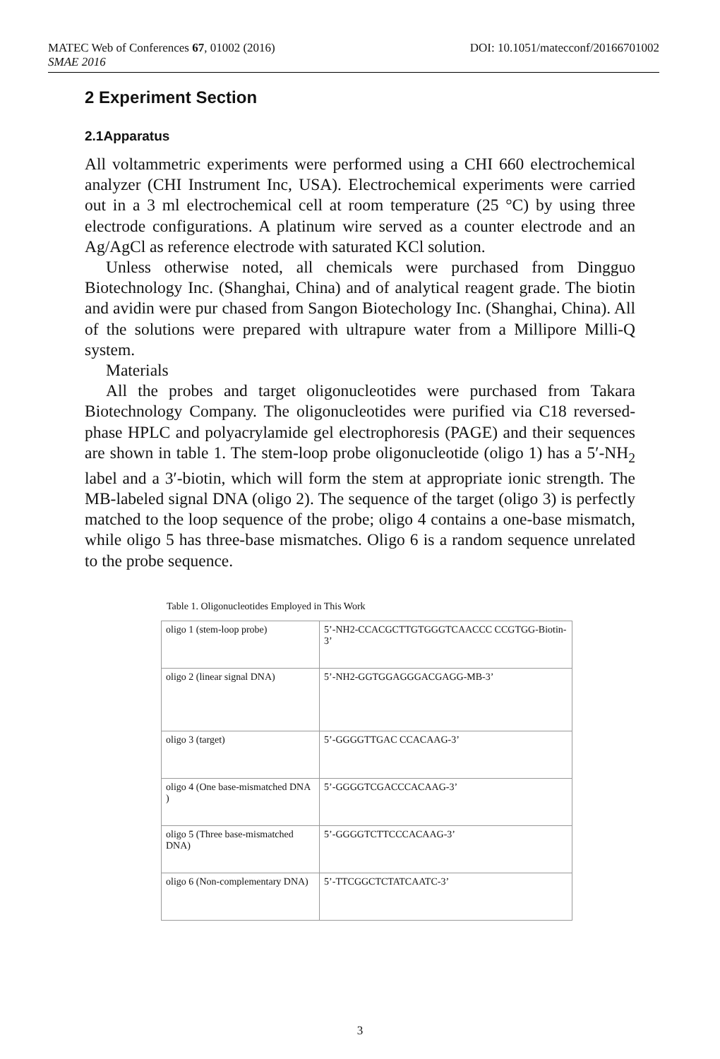DOI: 10.1051/matecconf/20166701002 MATEC Web of Conferences 67, 01002 (2016)
SMAE 2016
2 Experiment Section
2.1Apparatus
All voltammetric experiments were performed using a CHI 660 electrochemical analyzer (CHI Instrument Inc, USA). Electrochemical experiments were carried out in a 3 ml electrochemical cell at room temperature (25 °C) by using three electrode configurations. A platinum wire served as a counter electrode and an Ag/AgCl as reference electrode with saturated KCl solution.
Unless otherwise noted, all chemicals were purchased from Dingguo Biotechnology Inc. (Shanghai, China) and of analytical reagent grade. The biotin and avidin were pur chased from Sangon Biotechology Inc. (Shanghai, China). All of the solutions were prepared with ultrapure water from a Millipore Milli-Q system.
Materials
All the probes and target oligonucleotides were purchased from Takara Biotechnology Company. The oligonucleotides were purified via C18 reversed-phase HPLC and polyacrylamide gel electrophoresis (PAGE) and their sequences are shown in table 1. The stem-loop probe oligonucleotide (oligo 1) has a 5′-NH<sub>2</sub> label and a 3′-biotin, which will form the stem at appropriate ionic strength. The MB-labeled signal DNA (oligo 2). The sequence of the target (oligo 3) is perfectly matched to the loop sequence of the probe; oligo 4 contains a one-base mismatch, while oligo 5 has three-base mismatches. Oligo 6 is a random sequence unrelated to the probe sequence.
Table 1. Oligonucleotides Employed in This Work
| oligo 1 (stem-loop probe) | 5’-NH2-CCACGCTTGTGGGTCAACCC CCGTGG-Biotin-3’ |
| oligo 2 (linear signal DNA) | 5’-NH2-GGTGGAGGGACGAGG-MB-3’ |
| oligo 3 (target) | 5’-GGGGTTGAC CCACAAG-3’ |
| oligo 4 (One base-mismatched DNA ) | 5’-GGGGTCGACCCACAAG-3’ |
| oligo 5 (Three base-mismatched DNA) | 5’-GGGGTCTTCCCACAAG-3’ |
| oligo 6 (Non-complementary DNA) | 5’-TTCGGCTCTATCAATC-3’ |
3